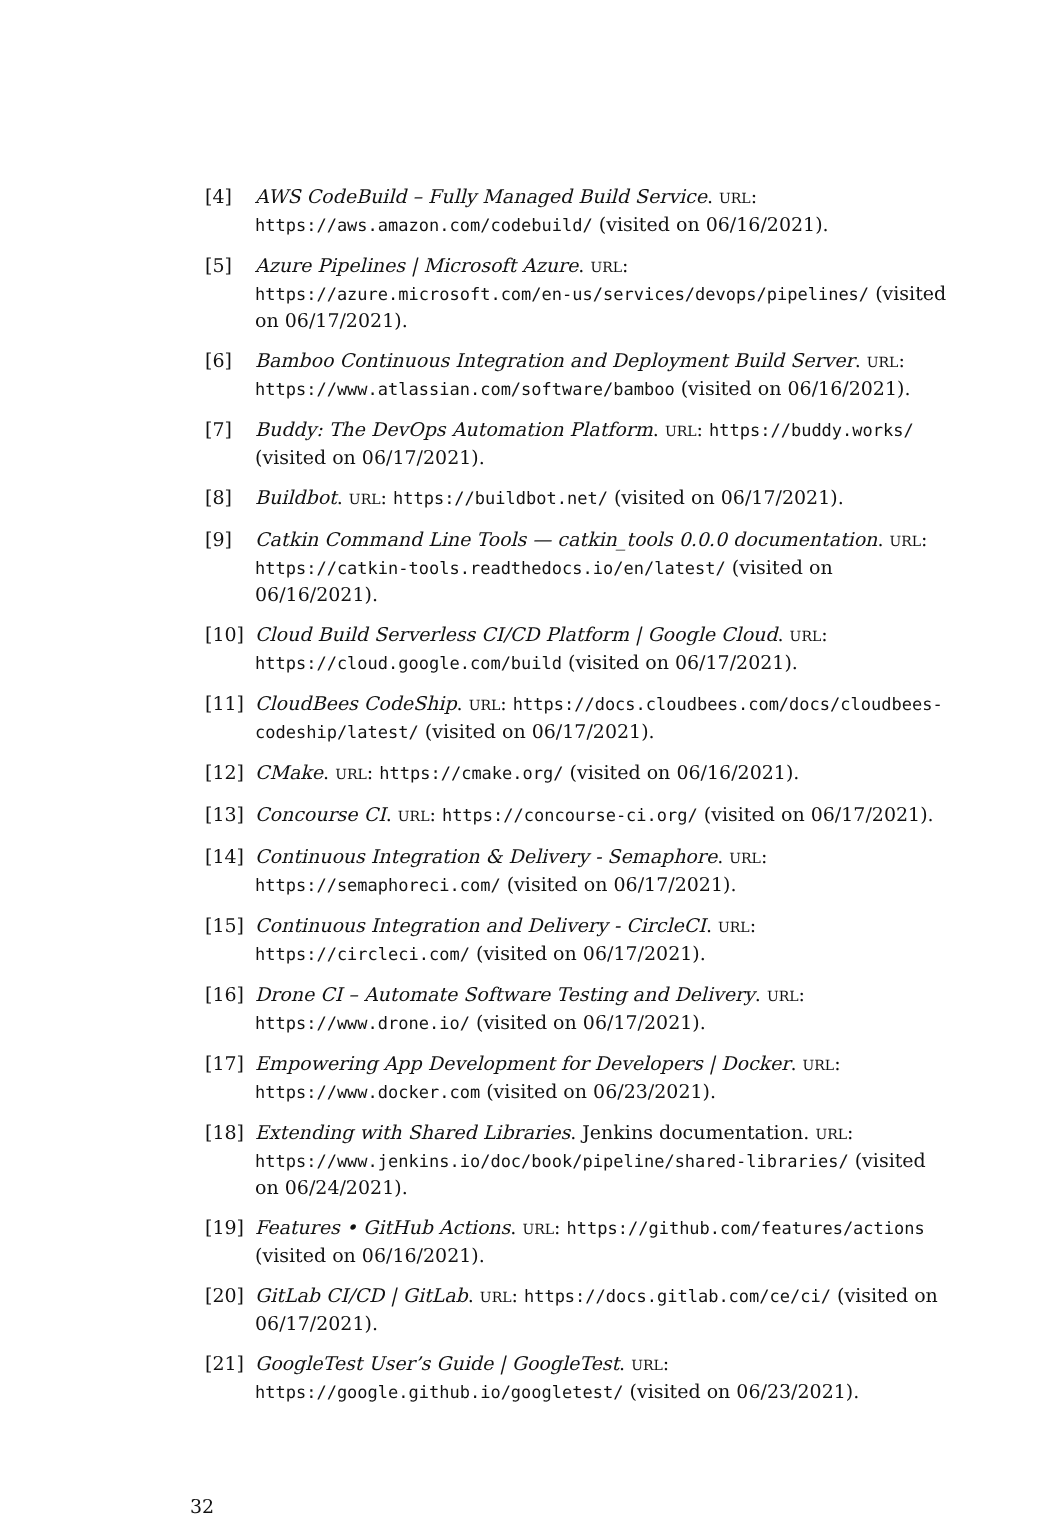[4] AWS CodeBuild – Fully Managed Build Service. URL: https://aws.amazon.com/codebuild/ (visited on 06/16/2021).
[5] Azure Pipelines | Microsoft Azure. URL: https://azure.microsoft.com/en-us/services/devops/pipelines/ (visited on 06/17/2021).
[6] Bamboo Continuous Integration and Deployment Build Server. URL: https://www.atlassian.com/software/bamboo (visited on 06/16/2021).
[7] Buddy: The DevOps Automation Platform. URL: https://buddy.works/ (visited on 06/17/2021).
[8] Buildbot. URL: https://buildbot.net/ (visited on 06/17/2021).
[9] Catkin Command Line Tools — catkin_tools 0.0.0 documentation. URL: https://catkin-tools.readthedocs.io/en/latest/ (visited on 06/16/2021).
[10] Cloud Build Serverless CI/CD Platform | Google Cloud. URL: https://cloud.google.com/build (visited on 06/17/2021).
[11] CloudBees CodeShip. URL: https://docs.cloudbees.com/docs/cloudbees-codeship/latest/ (visited on 06/17/2021).
[12] CMake. URL: https://cmake.org/ (visited on 06/16/2021).
[13] Concourse CI. URL: https://concourse-ci.org/ (visited on 06/17/2021).
[14] Continuous Integration & Delivery - Semaphore. URL: https://semaphoreci.com/ (visited on 06/17/2021).
[15] Continuous Integration and Delivery - CircleCI. URL: https://circleci.com/ (visited on 06/17/2021).
[16] Drone CI – Automate Software Testing and Delivery. URL: https://www.drone.io/ (visited on 06/17/2021).
[17] Empowering App Development for Developers | Docker. URL: https://www.docker.com (visited on 06/23/2021).
[18] Extending with Shared Libraries. Jenkins documentation. URL: https://www.jenkins.io/doc/book/pipeline/shared-libraries/ (visited on 06/24/2021).
[19] Features • GitHub Actions. URL: https://github.com/features/actions (visited on 06/16/2021).
[20] GitLab CI/CD | GitLab. URL: https://docs.gitlab.com/ce/ci/ (visited on 06/17/2021).
[21] GoogleTest User’s Guide | GoogleTest. URL: https://google.github.io/googletest/ (visited on 06/23/2021).
32